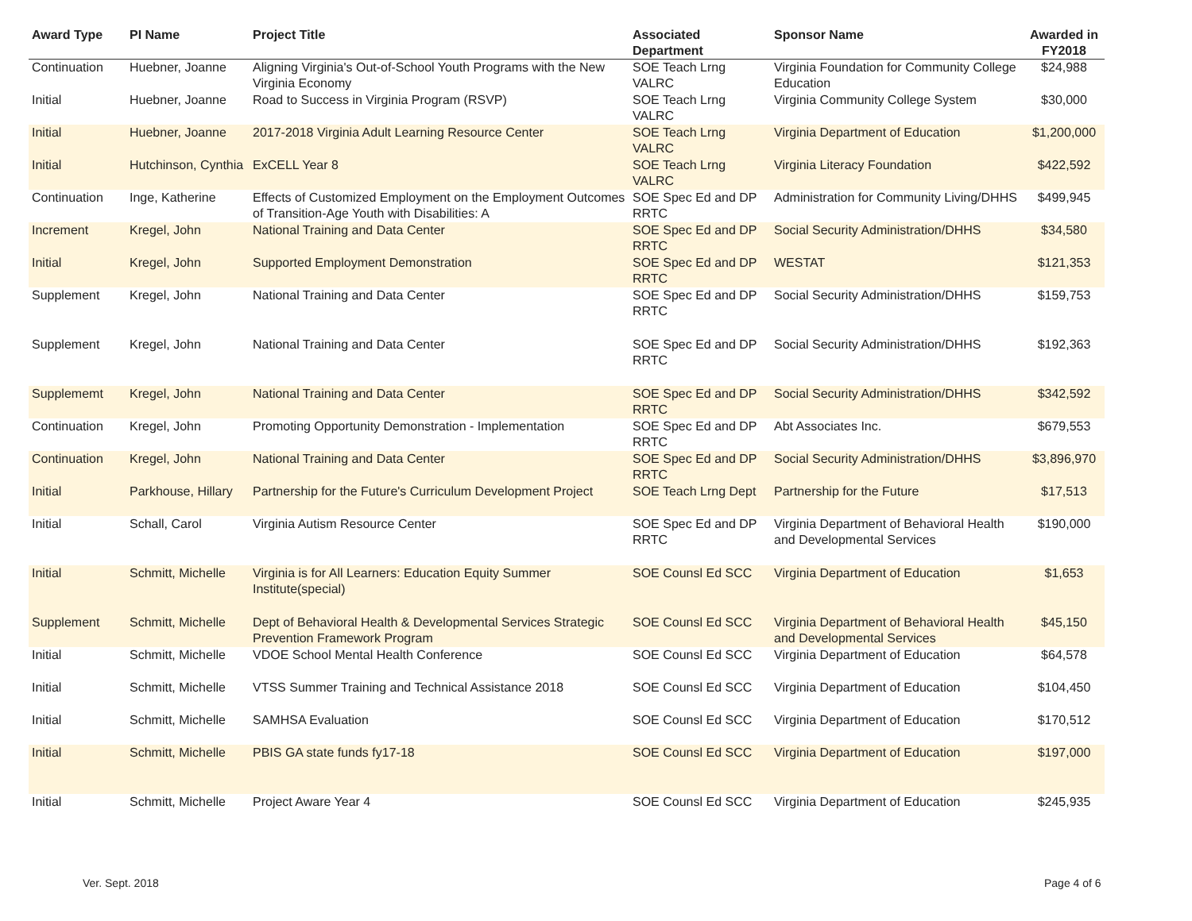| Award Type | PI Name | Project Title | Associated Department | Sponsor Name | Awarded in FY2018 |
| --- | --- | --- | --- | --- | --- |
| Continuation | Huebner, Joanne | Aligning Virginia's Out-of-School Youth Programs with the New Virginia Economy | SOE Teach Lrng VALRC | Virginia Foundation for Community College Education | $24,988 |
| Initial | Huebner, Joanne | Road to Success in Virginia Program (RSVP) | SOE Teach Lrng VALRC | Virginia Community College System | $30,000 |
| Initial | Huebner, Joanne | 2017-2018 Virginia Adult Learning Resource Center | SOE Teach Lrng VALRC | Virginia Department of Education | $1,200,000 |
| Initial | Hutchinson, Cynthia | ExCELL Year 8 | SOE Teach Lrng VALRC | Virginia Literacy Foundation | $422,592 |
| Continuation | Inge, Katherine | Effects of Customized Employment on the Employment Outcomes of Transition-Age Youth with Disabilities: A | SOE Spec Ed and DP RRTC | Administration for Community Living/DHHS | $499,945 |
| Increment | Kregel, John | National Training and Data Center | SOE Spec Ed and DP RRTC | Social Security Administration/DHHS | $34,580 |
| Initial | Kregel, John | Supported Employment Demonstration | SOE Spec Ed and DP RRTC | WESTAT | $121,353 |
| Supplement | Kregel, John | National Training and Data Center | SOE Spec Ed and DP RRTC | Social Security Administration/DHHS | $159,753 |
| Supplement | Kregel, John | National Training and Data Center | SOE Spec Ed and DP RRTC | Social Security Administration/DHHS | $192,363 |
| Supplememt | Kregel, John | National Training and Data Center | SOE Spec Ed and DP RRTC | Social Security Administration/DHHS | $342,592 |
| Continuation | Kregel, John | Promoting Opportunity Demonstration - Implementation | SOE Spec Ed and DP RRTC | Abt Associates Inc. | $679,553 |
| Continuation | Kregel, John | National Training and Data Center | SOE Spec Ed and DP RRTC | Social Security Administration/DHHS | $3,896,970 |
| Initial | Parkhouse, Hillary | Partnership for the Future's Curriculum Development Project | SOE Teach Lrng Dept | Partnership for the Future | $17,513 |
| Initial | Schall, Carol | Virginia Autism Resource Center | SOE Spec Ed and DP RRTC | Virginia Department of Behavioral Health and Developmental Services | $190,000 |
| Initial | Schmitt, Michelle | Virginia is for All Learners: Education Equity Summer Institute(special) | SOE Counsl Ed SCC | Virginia Department of Education | $1,653 |
| Supplement | Schmitt, Michelle | Dept of Behavioral Health & Developmental Services Strategic Prevention Framework Program | SOE Counsl Ed SCC | Virginia Department of Behavioral Health and Developmental Services | $45,150 |
| Initial | Schmitt, Michelle | VDOE School Mental Health Conference | SOE Counsl Ed SCC | Virginia Department of Education | $64,578 |
| Initial | Schmitt, Michelle | VTSS Summer Training and Technical Assistance 2018 | SOE Counsl Ed SCC | Virginia Department of Education | $104,450 |
| Initial | Schmitt, Michelle | SAMHSA Evaluation | SOE Counsl Ed SCC | Virginia Department of Education | $170,512 |
| Initial | Schmitt, Michelle | PBIS GA state funds fy17-18 | SOE Counsl Ed SCC | Virginia Department of Education | $197,000 |
| Initial | Schmitt, Michelle | Project Aware Year 4 | SOE Counsl Ed SCC | Virginia Department of Education | $245,935 |
Ver. Sept. 2018 Page 4 of 6